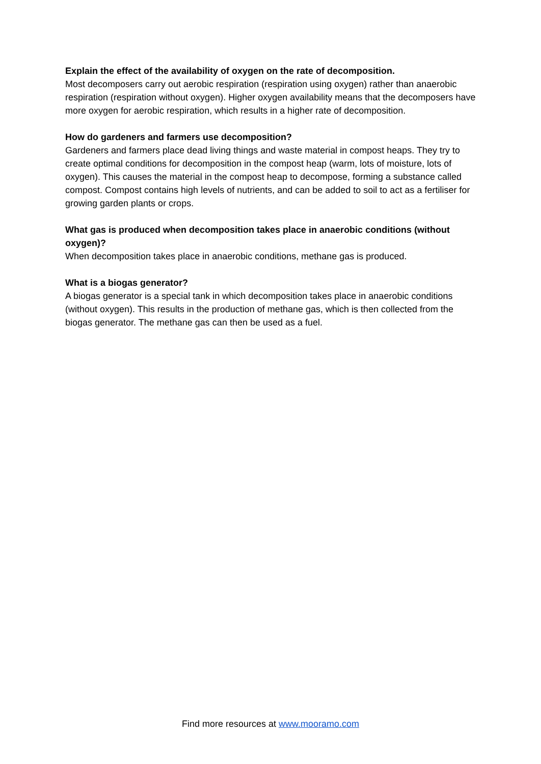Explain the effect of the availability of oxygen on the rate of decomposition.
Most decomposers carry out aerobic respiration (respiration using oxygen) rather than anaerobic respiration (respiration without oxygen). Higher oxygen availability means that the decomposers have more oxygen for aerobic respiration, which results in a higher rate of decomposition.
How do gardeners and farmers use decomposition?
Gardeners and farmers place dead living things and waste material in compost heaps. They try to create optimal conditions for decomposition in the compost heap (warm, lots of moisture, lots of oxygen). This causes the material in the compost heap to decompose, forming a substance called compost. Compost contains high levels of nutrients, and can be added to soil to act as a fertiliser for growing garden plants or crops.
What gas is produced when decomposition takes place in anaerobic conditions (without oxygen)?
When decomposition takes place in anaerobic conditions, methane gas is produced.
What is a biogas generator?
A biogas generator is a special tank in which decomposition takes place in anaerobic conditions (without oxygen). This results in the production of methane gas, which is then collected from the biogas generator. The methane gas can then be used as a fuel.
Find more resources at www.mooramo.com